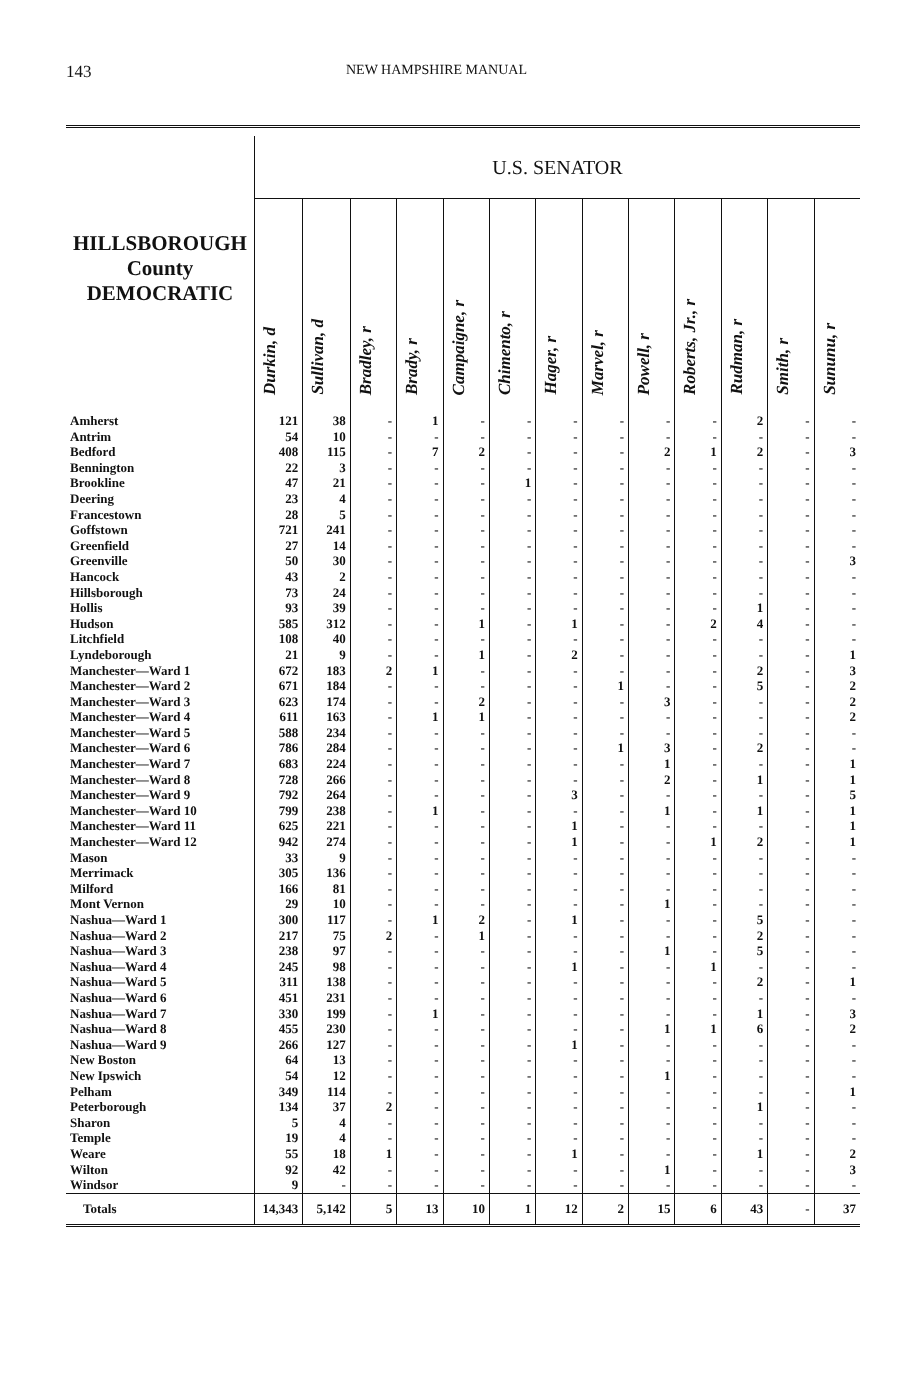143 NEW HAMPSHIRE MANUAL
| HILLSBOROUGH County DEMOCRATIC | U.S. SENATOR | | | | | | | | | | | | |
| --- | --- | --- | --- | --- | --- | --- | --- | --- | --- | --- | --- | --- | --- |
| | Durkin, d | Sullivan, d | Bradley, r | Brady, r | Campaigne, r | Chimento, r | Hager, r | Marvel, r | Powell, r | Roberts, Jr., r | Rudman, r | Smith, r | Sununu, r |
| Amherst | 121 | 38 | - | 1 | - | - | - | - | - | - | 2 | - | - |
| Antrim | 54 | 10 | - | - | - | - | - | - | - | - | - | - | - |
| Bedford | 408 | 115 | - | 7 | 2 | - | - | - | 2 | 1 | 2 | - | 3 |
| Bennington | 22 | 3 | - | - | - | - | - | - | - | - | - | - | - |
| Brookline | 47 | 21 | - | - | - | 1 | - | - | - | - | - | - | - |
| Deering | 23 | 4 | - | - | - | - | - | - | - | - | - | - | - |
| Francestown | 28 | 5 | - | - | - | - | - | - | - | - | - | - | - |
| Goffstown | 721 | 241 | - | - | - | - | - | - | - | - | - | - | - |
| Greenfield | 27 | 14 | - | - | - | - | - | - | - | - | - | - | - |
| Greenville | 50 | 30 | - | - | - | - | - | - | - | - | - | - | 3 |
| Hancock | 43 | 2 | - | - | - | - | - | - | - | - | - | - | - |
| Hillsborough | 73 | 24 | - | - | - | - | - | - | - | - | - | - | - |
| Hollis | 93 | 39 | - | - | - | - | - | - | - | - | 1 | - | - |
| Hudson | 585 | 312 | - | - | 1 | - | 1 | - | - | 2 | 4 | - | - |
| Litchfield | 108 | 40 | - | - | - | - | - | - | - | - | - | - | - |
| Lyndeborough | 21 | 9 | - | - | 1 | - | 2 | - | - | - | - | - | 1 |
| Manchester—Ward 1 | 672 | 183 | 2 | 1 | - | - | - | - | - | - | 2 | - | 3 |
| Manchester—Ward 2 | 671 | 184 | - | - | - | - | - | 1 | - | - | 5 | - | 2 |
| Manchester—Ward 3 | 623 | 174 | - | - | 2 | - | - | - | 3 | - | - | - | 2 |
| Manchester—Ward 4 | 611 | 163 | - | 1 | 1 | - | - | - | - | - | - | - | 2 |
| Manchester—Ward 5 | 588 | 234 | - | - | - | - | - | - | - | - | - | - | - |
| Manchester—Ward 6 | 786 | 284 | - | - | - | - | - | 1 | 3 | - | 2 | - | - |
| Manchester—Ward 7 | 683 | 224 | - | - | - | - | - | - | 1 | - | - | - | 1 |
| Manchester—Ward 8 | 728 | 266 | - | - | - | - | - | - | 2 | - | 1 | - | 1 |
| Manchester—Ward 9 | 792 | 264 | - | - | - | - | 3 | - | - | - | - | - | 5 |
| Manchester—Ward 10 | 799 | 238 | - | 1 | - | - | - | - | 1 | - | 1 | - | 1 |
| Manchester—Ward 11 | 625 | 221 | - | - | - | - | 1 | - | - | - | - | - | 1 |
| Manchester—Ward 12 | 942 | 274 | - | - | - | - | 1 | - | - | 1 | 2 | - | 1 |
| Mason | 33 | 9 | - | - | - | - | - | - | - | - | - | - | - |
| Merrimack | 305 | 136 | - | - | - | - | - | - | - | - | - | - | - |
| Milford | 166 | 81 | - | - | - | - | - | - | - | - | - | - | - |
| Mont Vernon | 29 | 10 | - | - | - | - | - | - | 1 | - | - | - | - |
| Nashua—Ward 1 | 300 | 117 | - | 1 | 2 | - | 1 | - | - | - | 5 | - | - |
| Nashua—Ward 2 | 217 | 75 | 2 | - | 1 | - | - | - | - | - | 2 | - | - |
| Nashua—Ward 3 | 238 | 97 | - | - | - | - | - | - | 1 | - | 5 | - | - |
| Nashua—Ward 4 | 245 | 98 | - | - | - | - | 1 | - | - | 1 | - | - | - |
| Nashua—Ward 5 | 311 | 138 | - | - | - | - | - | - | - | - | 2 | - | 1 |
| Nashua—Ward 6 | 451 | 231 | - | - | - | - | - | - | - | - | - | - | - |
| Nashua—Ward 7 | 330 | 199 | - | 1 | - | - | - | - | - | - | 1 | - | 3 |
| Nashua—Ward 8 | 455 | 230 | - | - | - | - | - | - | 1 | 1 | 6 | - | 2 |
| Nashua—Ward 9 | 266 | 127 | - | - | - | - | 1 | - | - | - | - | - | - |
| New Boston | 64 | 13 | - | - | - | - | - | - | - | - | - | - | - |
| New Ipswich | 54 | 12 | - | - | - | - | - | - | 1 | - | - | - | - |
| Pelham | 349 | 114 | - | - | - | - | - | - | - | - | - | - | 1 |
| Peterborough | 134 | 37 | 2 | - | - | - | - | - | - | - | 1 | - | - |
| Sharon | 5 | 4 | - | - | - | - | - | - | - | - | - | - | - |
| Temple | 19 | 4 | - | - | - | - | - | - | - | - | - | - | - |
| Weare | 55 | 18 | 1 | - | - | - | 1 | - | - | - | 1 | - | 2 |
| Wilton | 92 | 42 | - | - | - | - | - | - | 1 | - | - | - | 3 |
| Windsor | 9 | - | - | - | - | - | - | - | - | - | - | - | - |
| Totals | 14,343 | 5,142 | 5 | 13 | 10 | 1 | 12 | 2 | 15 | 6 | 43 | - | 37 |